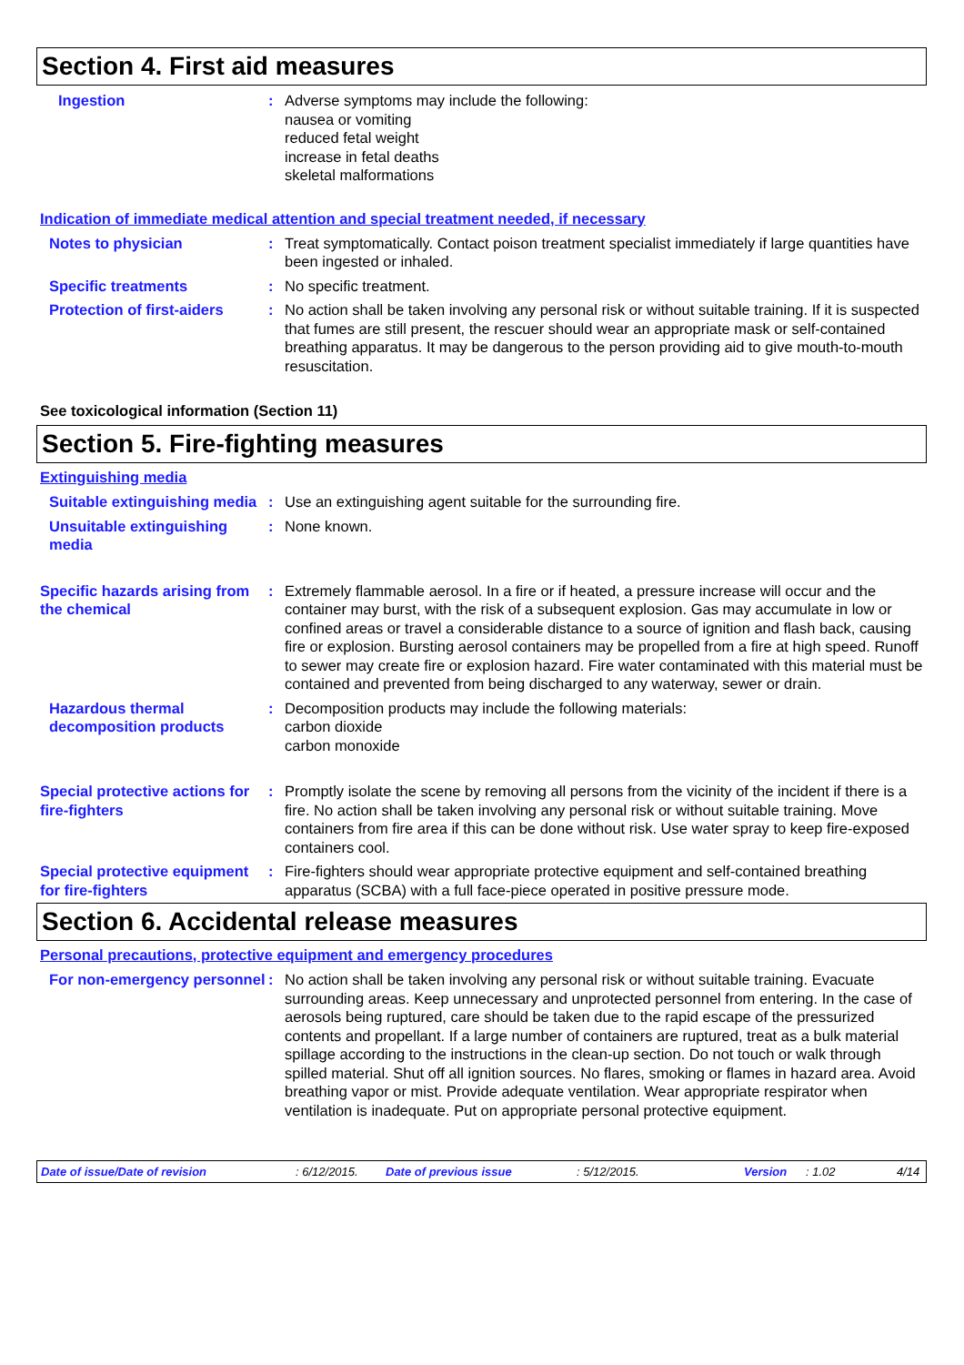Section 4. First aid measures
Ingestion : Adverse symptoms may include the following:
nausea or vomiting
reduced fetal weight
increase in fetal deaths
skeletal malformations
Indication of immediate medical attention and special treatment needed, if necessary
Notes to physician : Treat symptomatically. Contact poison treatment specialist immediately if large quantities have been ingested or inhaled.
Specific treatments : No specific treatment.
Protection of first-aiders
: No action shall be taken involving any personal risk or without suitable training. If it is suspected that fumes are still present, the rescuer should wear an appropriate mask or self-contained breathing apparatus. It may be dangerous to the person providing aid to give mouth-to-mouth resuscitation.
See toxicological information (Section 11)
Section 5. Fire-fighting measures
Extinguishing media
Suitable extinguishing media
: Use an extinguishing agent suitable for the surrounding fire.
Unsuitable extinguishing media
: None known.
Specific hazards arising from the chemical
: Extremely flammable aerosol. In a fire or if heated, a pressure increase will occur and the container may burst, with the risk of a subsequent explosion. Gas may accumulate in low or confined areas or travel a considerable distance to a source of ignition and flash back, causing fire or explosion. Bursting aerosol containers may be propelled from a fire at high speed. Runoff to sewer may create fire or explosion hazard. Fire water contaminated with this material must be contained and prevented from being discharged to any waterway, sewer or drain.
Hazardous thermal decomposition products
: Decomposition products may include the following materials:
carbon dioxide
carbon monoxide
Special protective actions for fire-fighters
: Promptly isolate the scene by removing all persons from the vicinity of the incident if there is a fire. No action shall be taken involving any personal risk or without suitable training. Move containers from fire area if this can be done without risk. Use water spray to keep fire-exposed containers cool.
Special protective equipment for fire-fighters
: Fire-fighters should wear appropriate protective equipment and self-contained breathing apparatus (SCBA) with a full face-piece operated in positive pressure mode.
Section 6. Accidental release measures
Personal precautions, protective equipment and emergency procedures
For non-emergency personnel
: No action shall be taken involving any personal risk or without suitable training. Evacuate surrounding areas. Keep unnecessary and unprotected personnel from entering. In the case of aerosols being ruptured, care should be taken due to the rapid escape of the pressurized contents and propellant. If a large number of containers are ruptured, treat as a bulk material spillage according to the instructions in the clean-up section. Do not touch or walk through spilled material. Shut off all ignition sources. No flares, smoking or flames in hazard area. Avoid breathing vapor or mist. Provide adequate ventilation. Wear appropriate respirator when ventilation is inadequate. Put on appropriate personal protective equipment.
Date of issue/Date of revision: 6/12/2015. Date of previous issue: 5/12/2015. Version: 1.02 4/14